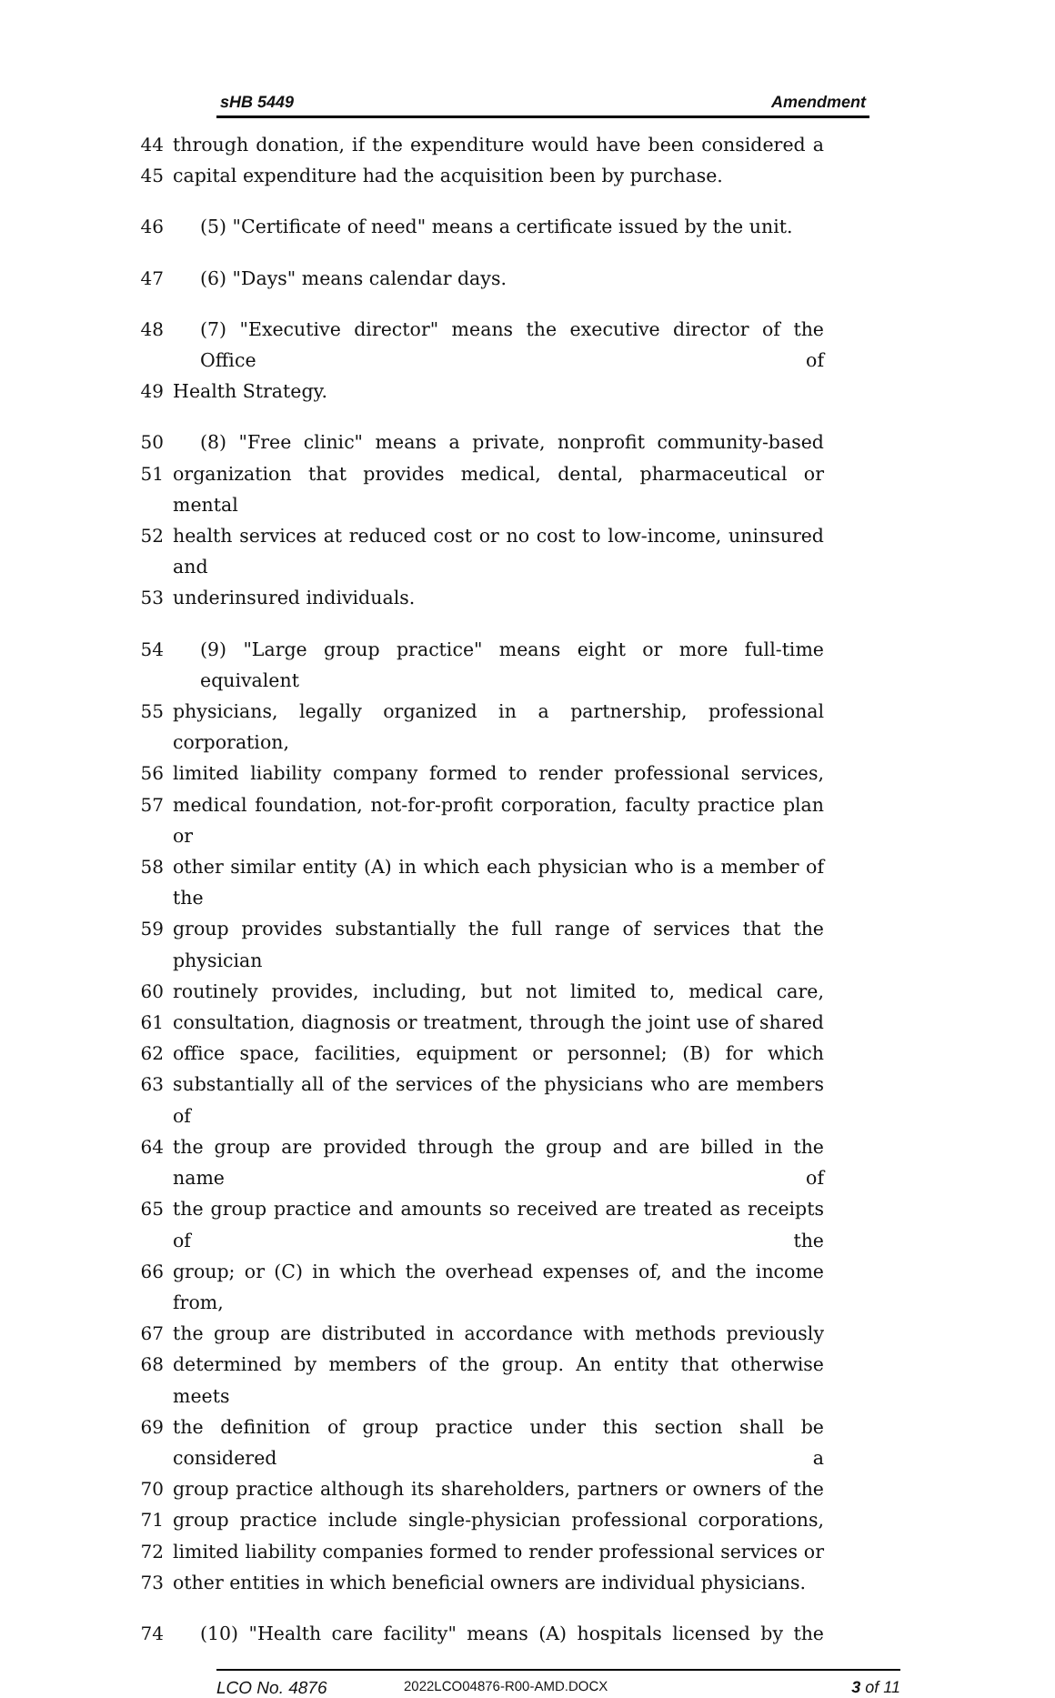sHB 5449 Amendment
44 through donation, if the expenditure would have been considered a
45 capital expenditure had the acquisition been by purchase.
46 (5) "Certificate of need" means a certificate issued by the unit.
47 (6) "Days" means calendar days.
48 (7) "Executive director" means the executive director of the Office of
49 Health Strategy.
50 (8) "Free clinic" means a private, nonprofit community-based
51 organization that provides medical, dental, pharmaceutical or mental
52 health services at reduced cost or no cost to low-income, uninsured and
53 underinsured individuals.
54 (9) "Large group practice" means eight or more full-time equivalent
55 physicians, legally organized in a partnership, professional corporation,
56 limited liability company formed to render professional services,
57 medical foundation, not-for-profit corporation, faculty practice plan or
58 other similar entity (A) in which each physician who is a member of the
59 group provides substantially the full range of services that the physician
60 routinely provides, including, but not limited to, medical care,
61 consultation, diagnosis or treatment, through the joint use of shared
62 office space, facilities, equipment or personnel; (B) for which
63 substantially all of the services of the physicians who are members of
64 the group are provided through the group and are billed in the name of
65 the group practice and amounts so received are treated as receipts of the
66 group; or (C) in which the overhead expenses of, and the income from,
67 the group are distributed in accordance with methods previously
68 determined by members of the group. An entity that otherwise meets
69 the definition of group practice under this section shall be considered a
70 group practice although its shareholders, partners or owners of the
71 group practice include single-physician professional corporations,
72 limited liability companies formed to render professional services or
73 other entities in which beneficial owners are individual physicians.
74 (10) "Health care facility" means (A) hospitals licensed by the
LCO No. 4876 2022LCO04876-R00-AMD.DOCX 3 of 11